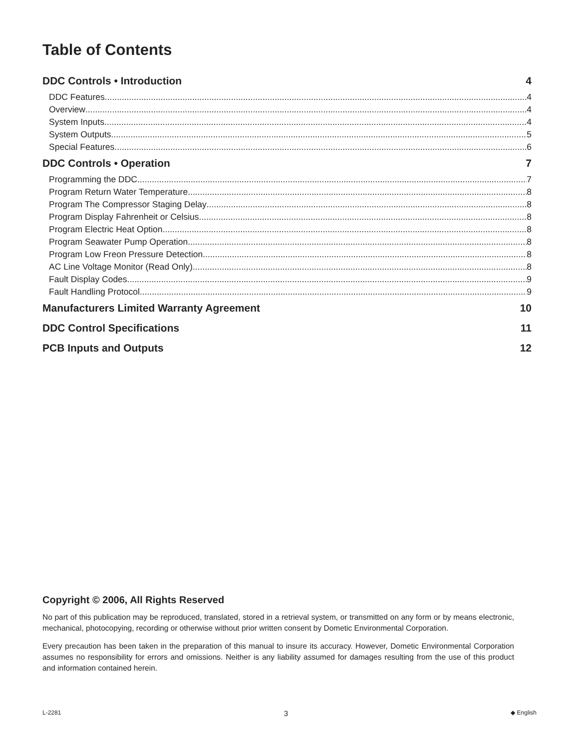Table of Contents
DDC Controls • Introduction 4
DDC Features 4
Overview 4
System Inputs 4
System Outputs 5
Special Features 6
DDC Controls • Operation 7
Programming the DDC 7
Program Return Water Temperature 8
Program The Compressor Staging Delay 8
Program Display Fahrenheit or Celsius 8
Program Electric Heat Option 8
Program Seawater Pump Operation 8
Program Low Freon Pressure Detection 8
AC Line Voltage Monitor (Read Only) 8
Fault Display Codes 9
Fault Handling Protocol 9
Manufacturers Limited Warranty Agreement 10
DDC Control Specifications 11
PCB Inputs and Outputs 12
Copyright © 2006, All Rights Reserved
No part of this publication may be reproduced, translated, stored in a retrieval system, or transmitted on any form or by means electronic, mechanical, photocopying, recording or otherwise without prior written consent by Dometic Environmental Corporation.
Every precaution has been taken in the preparation of this manual to insure its accuracy. However, Dometic Environmental Corporation assumes no responsibility for errors and omissions. Neither is any liability assumed for damages resulting from the use of this product and information contained herein.
L-2281 3 ◆ English